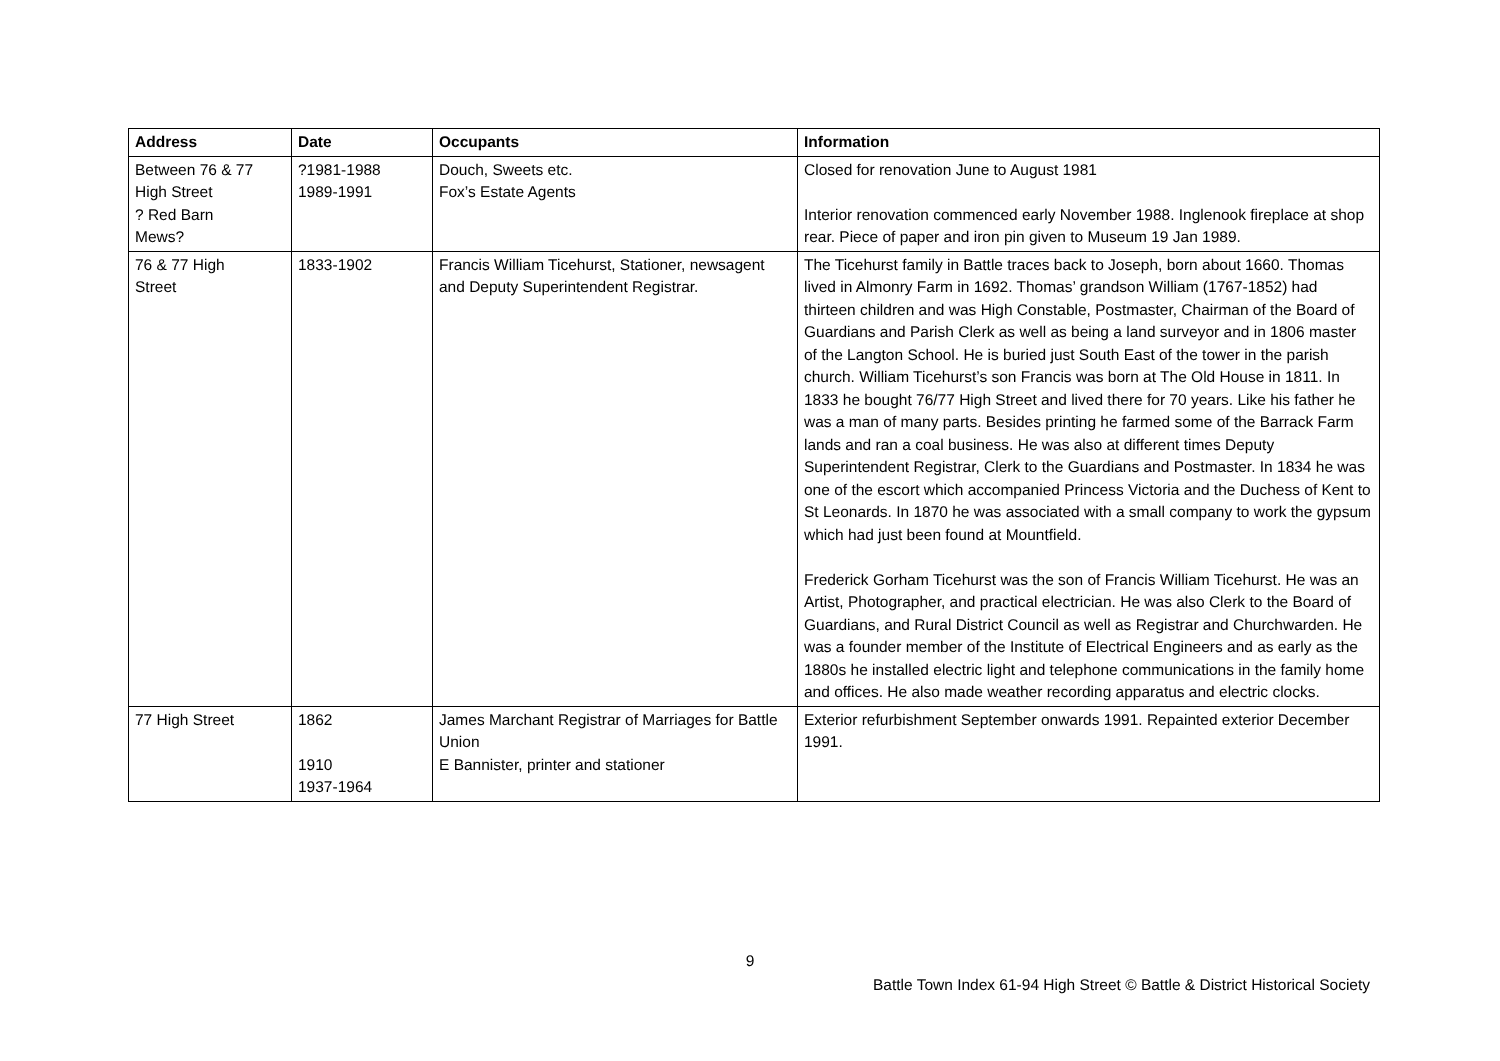| Address | Date | Occupants | Information |
| --- | --- | --- | --- |
| Between 76 & 77 High Street ? Red Barn Mews? | ?1981-1988 1989-1991 | Douch, Sweets etc. Fox’s Estate Agents | Closed for renovation June to August 1981 Interior renovation commenced early November 1988. Inglenook fireplace at shop rear. Piece of paper and iron pin given to Museum 19 Jan 1989. |
| 76 & 77 High Street | 1833-1902 | Francis William Ticehurst, Stationer, newsagent and Deputy Superintendent Registrar. | The Ticehurst family in Battle traces back to Joseph, born about 1660. Thomas lived in Almonry Farm in 1692. Thomas’ grandson William (1767-1852) had thirteen children and was High Constable, Postmaster, Chairman of the Board of Guardians and Parish Clerk as well as being a land surveyor and in 1806 master of the Langton School. He is buried just South East of the tower in the parish church. William Ticehurst’s son Francis was born at The Old House in 1811. In 1833 he bought 76/77 High Street and lived there for 70 years. Like his father he was a man of many parts. Besides printing he farmed some of the Barrack Farm lands and ran a coal business. He was also at different times Deputy Superintendent Registrar, Clerk to the Guardians and Postmaster. In 1834 he was one of the escort which accompanied Princess Victoria and the Duchess of Kent to St Leonards. In 1870 he was associated with a small company to work the gypsum which had just been found at Mountfield. Frederick Gorham Ticehurst was the son of Francis William Ticehurst. He was an Artist, Photographer, and practical electrician. He was also Clerk to the Board of Guardians, and Rural District Council as well as Registrar and Churchwarden. He was a founder member of the Institute of Electrical Engineers and as early as the 1880s he installed electric light and telephone communications in the family home and offices. He also made weather recording apparatus and electric clocks. |
| 77 High Street | 1862 1910 1937-1964 | James Marchant Registrar of Marriages for Battle Union E Bannister, printer and stationer | Exterior refurbishment September onwards 1991. Repainted exterior December 1991. |
9
Battle Town Index 61-94 High Street © Battle & District Historical Society